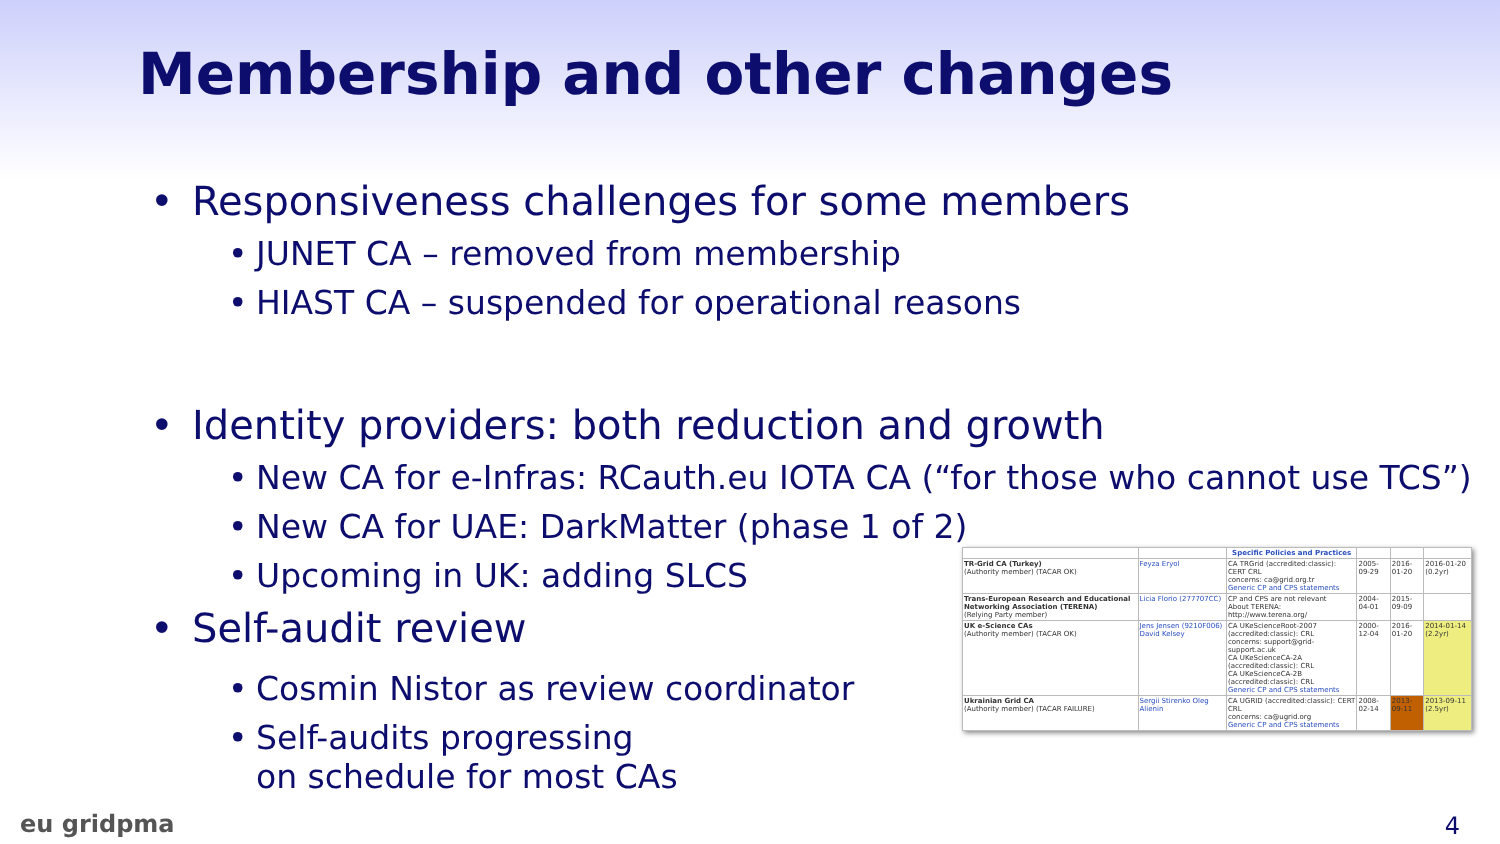Membership and other changes
• Responsiveness challenges for some members
• JUNET CA – removed from membership
• HIAST CA – suspended for operational reasons
• Identity providers: both reduction and growth
• New CA for e-Infras: RCauth.eu IOTA CA (“for those who cannot use TCS”)
• New CA for UAE: DarkMatter (phase 1 of 2)
• Upcoming in UK: adding SLCS
• Self-audit review
• Cosmin Nistor as review coordinator
• Self-audits progressing
on schedule for most CAs
| | | Specific Policies and Practices | | | |
| --- | --- | --- | --- | --- | --- |
| TR-Grid CA (Turkey) (Authority member) (TACAR OK) | Feyza Eryol | CA TRGrid (accredited:classic): CERT CRL concerns: ca@grid.org.tr Generic CP and CPS statements | 2005-09-29 | 2016-01-20 | 2016-01-20 (0.2yr) |
| Trans-European Research and Educational Networking Association (TERENA) (Relying Party member) | Licia Florio (277707CC) | CP and CPS are not relevant About TERENA: http://www.terena.org/ | 2004-04-01 | 2015-09-09 | |
| UK e-Science CAs (Authority member) (TACAR OK) | Jens Jensen (9210F006) David Kelsey | CA UKeScienceRoot-2007 (accredited:classic): CRL concerns: support@grid-support.ac.uk CA UKeScienceCA-2A (accredited:classic): CRL CA UKeScienceCA-2B (accredited:classic): CRL Generic CP and CPS statements | 2000-12-04 | 2016-01-20 | 2014-01-14 (2.2yr) |
| Ukrainian Grid CA (Authority member) (TACAR FAILURE) | Sergii Stirenko Oleg Alienin | CA UGRID (accredited:classic): CERT CRL concerns: ca@ugrid.org Generic CP and CPS statements | 2008-02-14 | 2013-09-11 | 2013-09-11 (2.5yr) |
eu gridpma 4